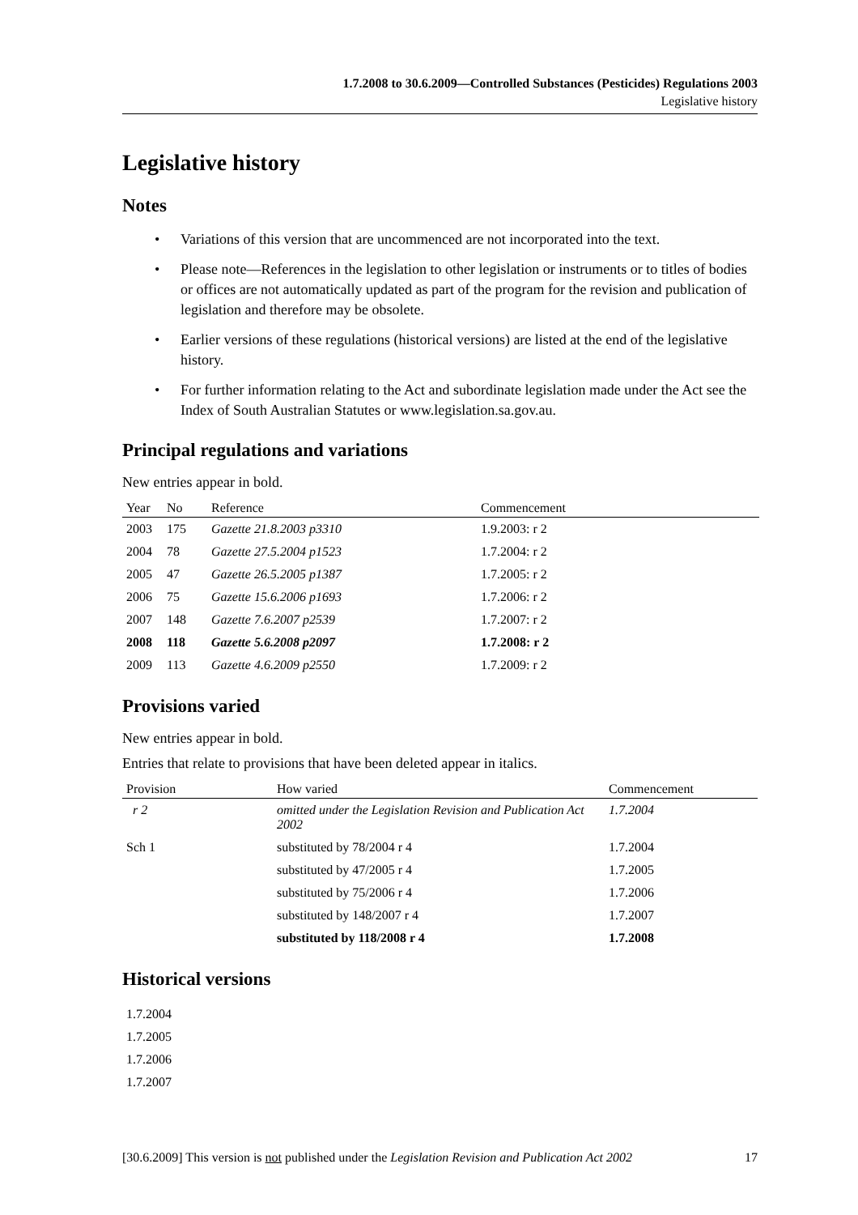1.7.2008 to 30.6.2009—Controlled Substances (Pesticides) Regulations 2003
Legislative history
Legislative history
Notes
• Variations of this version that are uncommenced are not incorporated into the text.
• Please note—References in the legislation to other legislation or instruments or to titles of bodies or offices are not automatically updated as part of the program for the revision and publication of legislation and therefore may be obsolete.
• Earlier versions of these regulations (historical versions) are listed at the end of the legislative history.
• For further information relating to the Act and subordinate legislation made under the Act see the Index of South Australian Statutes or www.legislation.sa.gov.au.
Principal regulations and variations
New entries appear in bold.
| Year | No | Reference | Commencement |
| --- | --- | --- | --- |
| 2003 | 175 | Gazette 21.8.2003 p3310 | 1.9.2003: r 2 |
| 2004 | 78 | Gazette 27.5.2004 p1523 | 1.7.2004: r 2 |
| 2005 | 47 | Gazette 26.5.2005 p1387 | 1.7.2005: r 2 |
| 2006 | 75 | Gazette 15.6.2006 p1693 | 1.7.2006: r 2 |
| 2007 | 148 | Gazette 7.6.2007 p2539 | 1.7.2007: r 2 |
| 2008 | 118 | Gazette 5.6.2008 p2097 | 1.7.2008: r 2 |
| 2009 | 113 | Gazette 4.6.2009 p2550 | 1.7.2009: r 2 |
Provisions varied
New entries appear in bold.
Entries that relate to provisions that have been deleted appear in italics.
| Provision | How varied | Commencement |
| --- | --- | --- |
| r 2 | omitted under the Legislation Revision and Publication Act 2002 | 1.7.2004 |
| Sch 1 | substituted by 78/2004 r 4 | 1.7.2004 |
| | substituted by 47/2005 r 4 | 1.7.2005 |
| | substituted by 75/2006 r 4 | 1.7.2006 |
| | substituted by 148/2007 r 4 | 1.7.2007 |
| | substituted by 118/2008 r 4 | 1.7.2008 |
Historical versions
| 1.7.2004 |
| 1.7.2005 |
| 1.7.2006 |
| 1.7.2007 |
[30.6.2009] This version is not published under the Legislation Revision and Publication Act 2002 17